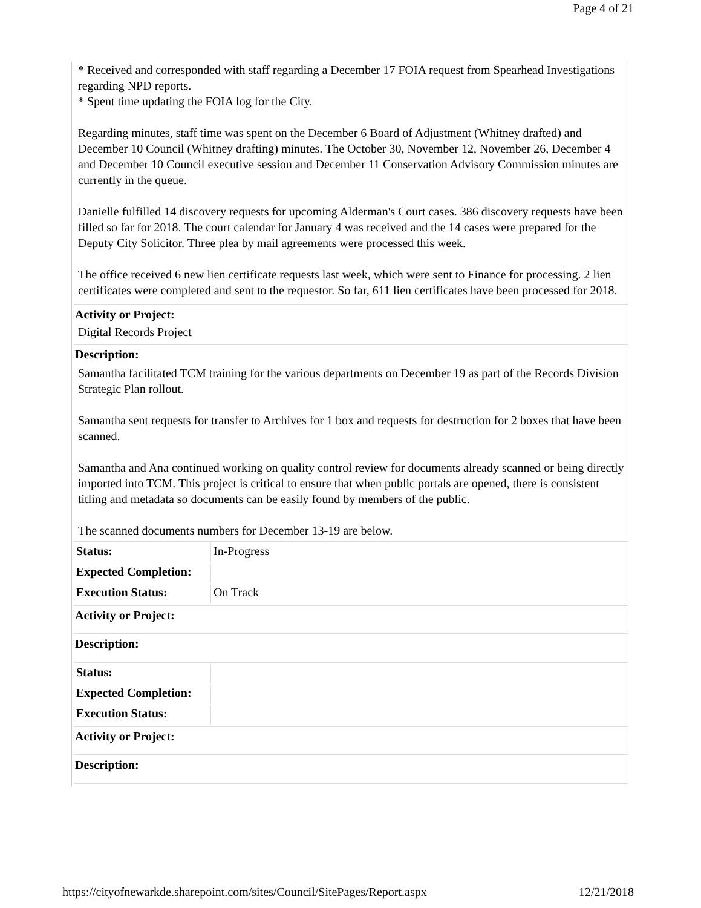Page 4 of 21
* Received and corresponded with staff regarding a December 17 FOIA request from Spearhead Investigations regarding NPD reports.
* Spent time updating the FOIA log for the City.
Regarding minutes, staff time was spent on the December 6 Board of Adjustment (Whitney drafted) and December 10 Council (Whitney drafting) minutes. The October 30, November 12, November 26, December 4 and December 10 Council executive session and December 11 Conservation Advisory Commission minutes are currently in the queue.
Danielle fulfilled 14 discovery requests for upcoming Alderman's Court cases. 386 discovery requests have been filled so far for 2018. The court calendar for January 4 was received and the 14 cases were prepared for the Deputy City Solicitor. Three plea by mail agreements were processed this week.
The office received 6 new lien certificate requests last week, which were sent to Finance for processing. 2 lien certificates were completed and sent to the requestor. So far, 611 lien certificates have been processed for 2018.
Activity or Project:
Digital Records Project
Description:
Samantha facilitated TCM training for the various departments on December 19 as part of the Records Division Strategic Plan rollout.
Samantha sent requests for transfer to Archives for 1 box and requests for destruction for 2 boxes that have been scanned.
Samantha and Ana continued working on quality control review for documents already scanned or being directly imported into TCM. This project is critical to ensure that when public portals are opened, there is consistent titling and metadata so documents can be easily found by members of the public.
The scanned documents numbers for December 13-19 are below.
| Status: | In-Progress |
| Expected Completion: | |
| Execution Status: | On Track |
Activity or Project:
Description:
| Status: | |
| Expected Completion: | |
| Execution Status: | |
Activity or Project:
Description:
https://cityofnewarkde.sharepoint.com/sites/Council/SitePages/Report.aspx 12/21/2018